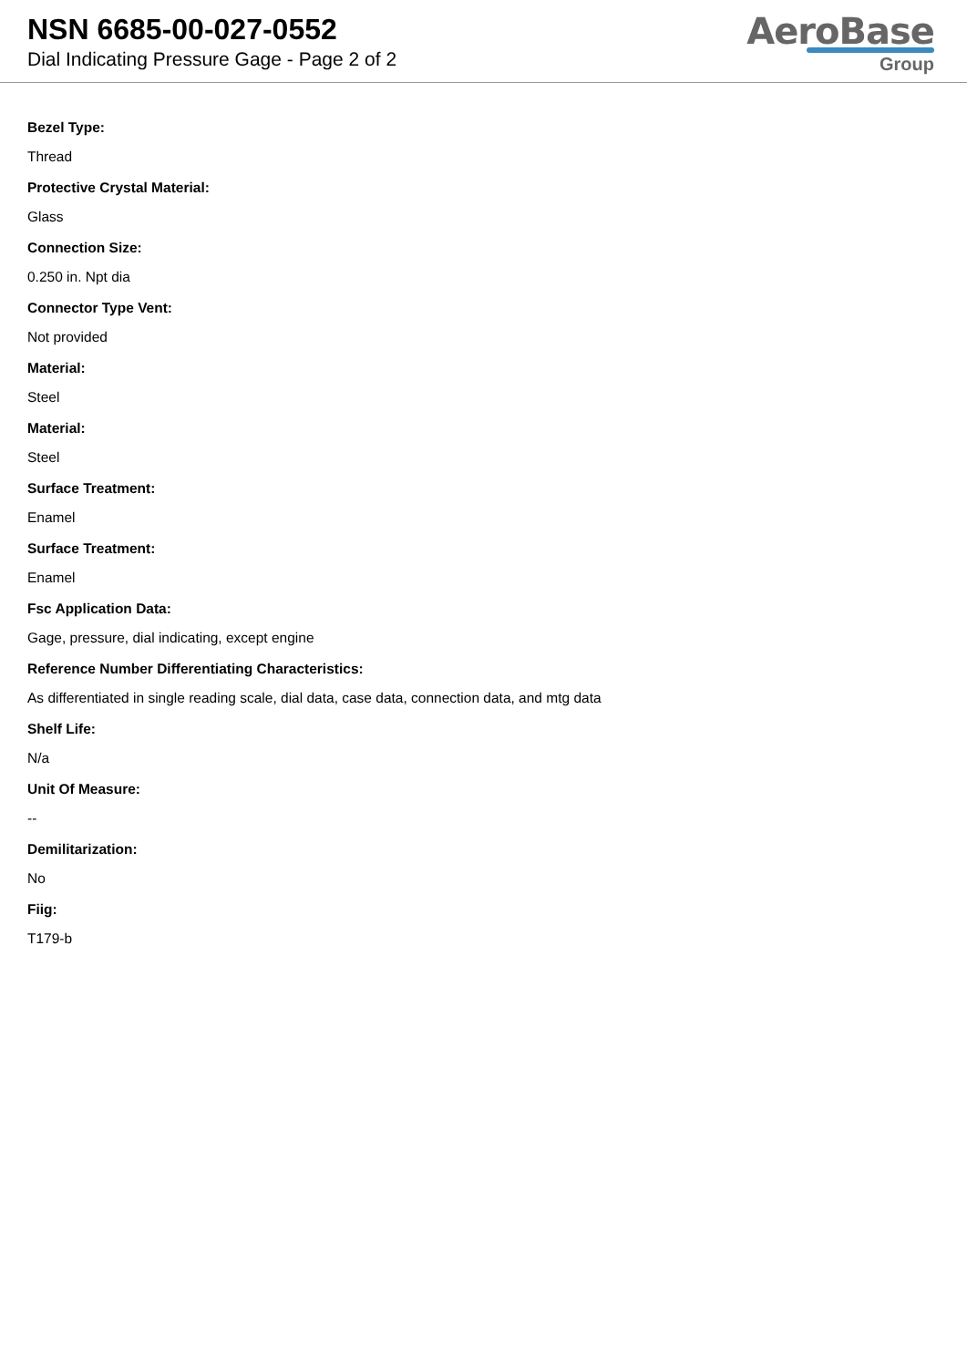NSN 6685-00-027-0552
Dial Indicating Pressure Gage - Page 2 of 2
AeroBase
Group
Bezel Type:
Thread
Protective Crystal Material:
Glass
Connection Size:
0.250 in. Npt dia
Connector Type Vent:
Not provided
Material:
Steel
Material:
Steel
Surface Treatment:
Enamel
Surface Treatment:
Enamel
Fsc Application Data:
Gage, pressure, dial indicating, except engine
Reference Number Differentiating Characteristics:
As differentiated in single reading scale, dial data, case data, connection data, and mtg data
Shelf Life:
N/a
Unit Of Measure:
--
Demilitarization:
No
Fiig:
T179-b